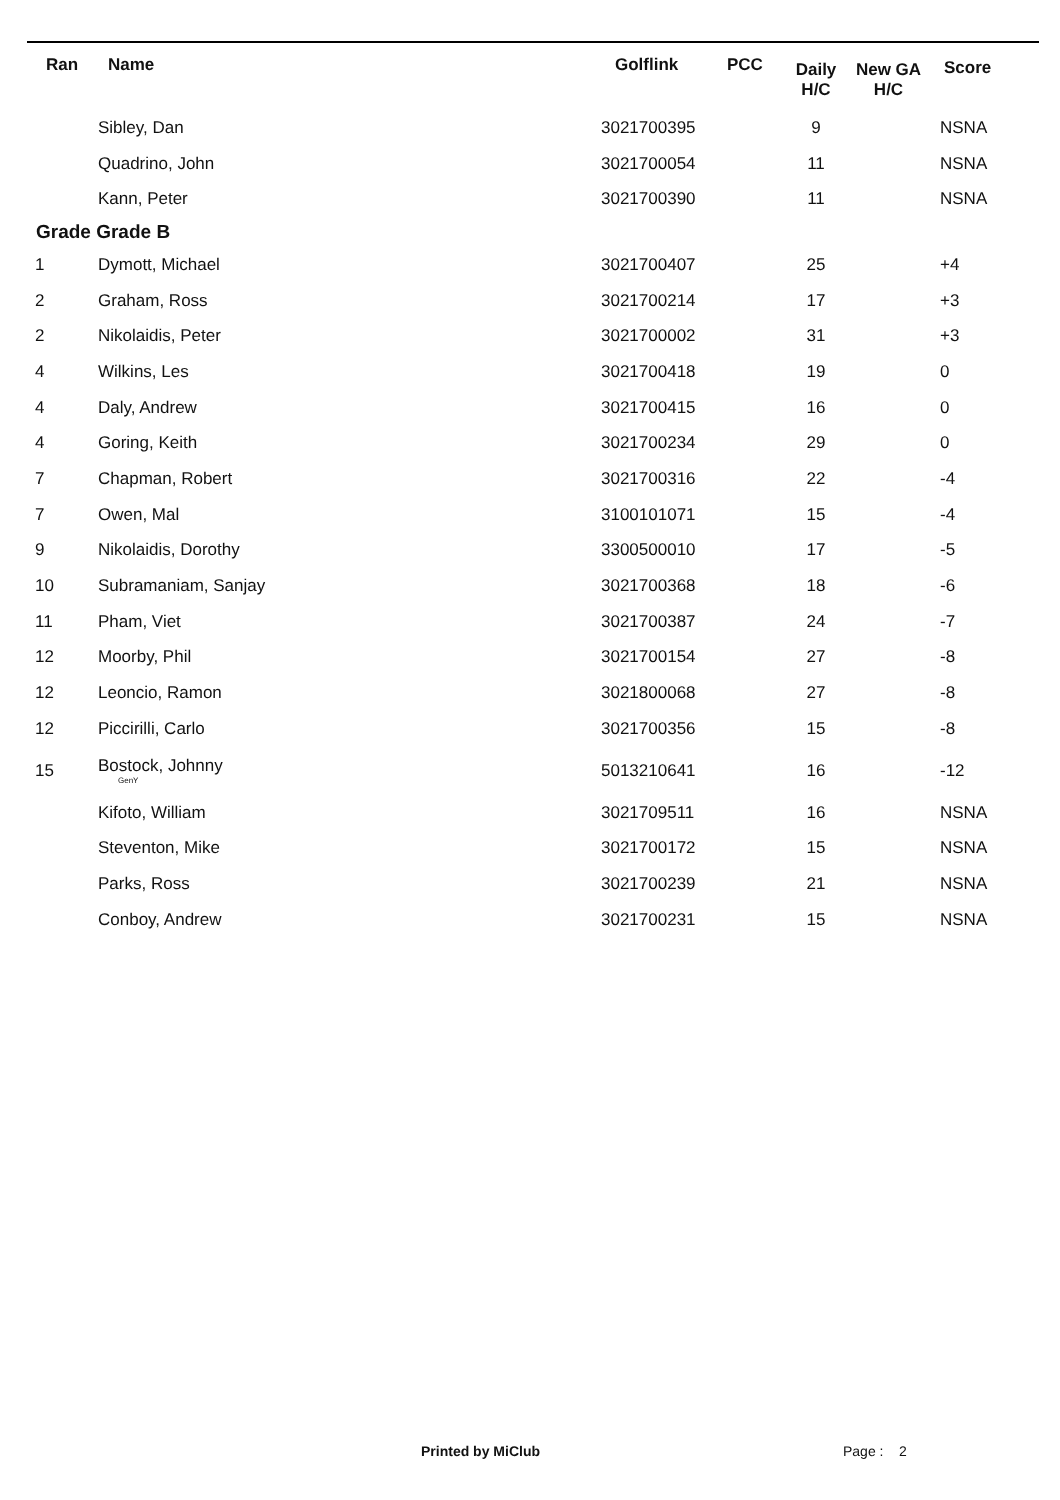| Ran | Name | Golflink | PCC | Daily H/C | New GA H/C | Score |
| --- | --- | --- | --- | --- | --- | --- |
| | Sibley, Dan | 3021700395 | | 9 | | NSNA |
| | Quadrino, John | 3021700054 | | 11 | | NSNA |
| | Kann, Peter | 3021700390 | | 11 | | NSNA |
| Grade Grade B | | | | | | |
| 1 | Dymott, Michael | 3021700407 | | 25 | | +4 |
| 2 | Graham, Ross | 3021700214 | | 17 | | +3 |
| 2 | Nikolaidis, Peter | 3021700002 | | 31 | | +3 |
| 4 | Wilkins, Les | 3021700418 | | 19 | | 0 |
| 4 | Daly, Andrew | 3021700415 | | 16 | | 0 |
| 4 | Goring, Keith | 3021700234 | | 29 | | 0 |
| 7 | Chapman, Robert | 3021700316 | | 22 | | -4 |
| 7 | Owen, Mal | 3100101071 | | 15 | | -4 |
| 9 | Nikolaidis, Dorothy | 3300500010 | | 17 | | -5 |
| 10 | Subramaniam, Sanjay | 3021700368 | | 18 | | -6 |
| 11 | Pham, Viet | 3021700387 | | 24 | | -7 |
| 12 | Moorby, Phil | 3021700154 | | 27 | | -8 |
| 12 | Leoncio, Ramon | 3021800068 | | 27 | | -8 |
| 12 | Piccirilli, Carlo | 3021700356 | | 15 | | -8 |
| 15 | Bostock, Johnny GenY | 5013210641 | | 16 | | -12 |
| | Kifoto, William | 3021709511 | | 16 | | NSNA |
| | Steventon, Mike | 3021700172 | | 15 | | NSNA |
| | Parks, Ross | 3021700239 | | 21 | | NSNA |
| | Conboy, Andrew | 3021700231 | | 15 | | NSNA |
Printed by MiClub Page : 2